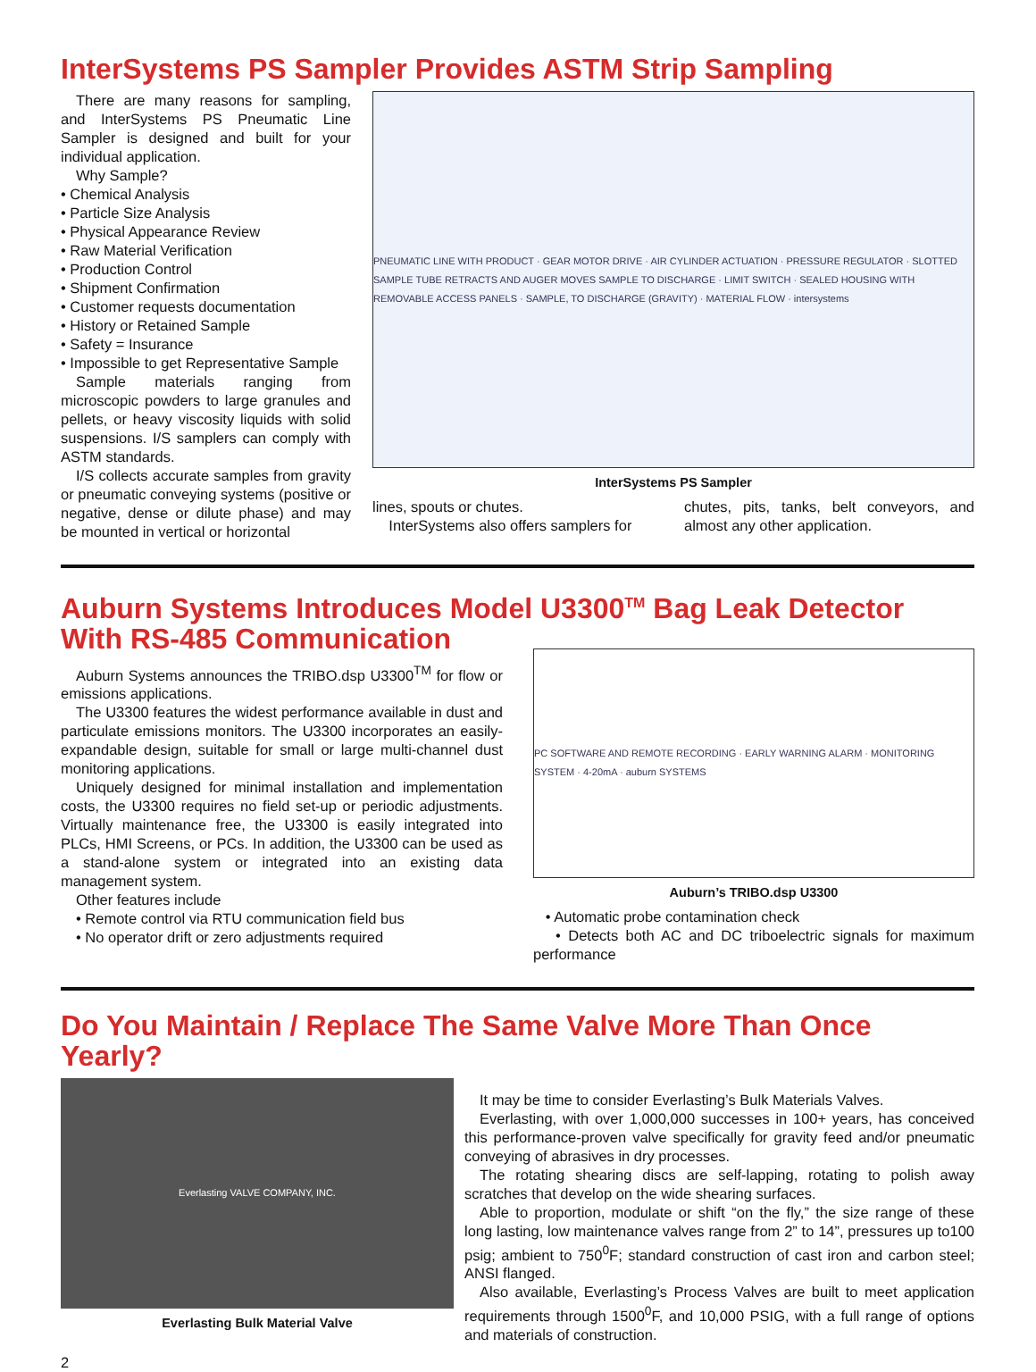InterSystems PS Sampler Provides ASTM Strip Sampling
There are many reasons for sampling, and InterSystems PS Pneumatic Line Sampler is designed and built for your individual application.
Why Sample?
• Chemical Analysis
• Particle Size Analysis
• Physical Appearance Review
• Raw Material Verification
• Production Control
• Shipment Confirmation
• Customer requests documentation
• History or Retained Sample
• Safety = Insurance
• Impossible to get Representative Sample
Sample materials ranging from microscopic powders to large granules and pellets, or heavy viscosity liquids with solid suspensions. I/S samplers can comply with ASTM standards.
I/S collects accurate samples from gravity or pneumatic conveying systems (positive or negative, dense or dilute phase) and may be mounted in vertical or horizontal
PNEUMATIC LINE WITH PRODUCT · GEAR MOTOR DRIVE · AIR CYLINDER ACTUATION · PRESSURE REGULATOR · SLOTTED SAMPLE TUBE RETRACTS AND AUGER MOVES SAMPLE TO DISCHARGE · LIMIT SWITCH · SEALED HOUSING WITH REMOVABLE ACCESS PANELS · SAMPLE, TO DISCHARGE (GRAVITY) · MATERIAL FLOW · intersystems
InterSystems PS Sampler
lines, spouts or chutes.
InterSystems also offers samplers for
chutes, pits, tanks, belt conveyors, and almost any other application.
Auburn Systems Introduces Model U3300<sup>TM</sup> Bag Leak Detector
With RS-485 Communication
Auburn Systems announces the TRIBO.dsp U3300<sup>TM</sup> for flow or emissions applications.
The U3300 features the widest performance available in dust and particulate emissions monitors. The U3300 incorporates an easily-expandable design, suitable for small or large multi-channel dust monitoring applications.
Uniquely designed for minimal installation and implementation costs, the U3300 requires no field set-up or periodic adjustments. Virtually maintenance free, the U3300 is easily integrated into PLCs, HMI Screens, or PCs. In addition, the U3300 can be used as a stand-alone system or integrated into an existing data management system.
Other features include
• Remote control via RTU communication field bus
• No operator drift or zero adjustments required
PC SOFTWARE AND REMOTE RECORDING · EARLY WARNING ALARM · MONITORING SYSTEM · 4-20mA · auburn SYSTEMS
Auburn’s TRIBO.dsp U3300
• Automatic probe contamination check
• Detects both AC and DC triboelectric signals for maximum performance
Do You Maintain / Replace The Same Valve More Than Once Yearly?
Everlasting VALVE COMPANY, INC.
Everlasting Bulk Material Valve
It may be time to consider Everlasting’s Bulk Materials Valves.
Everlasting, with over 1,000,000 successes in 100+ years, has conceived this performance-proven valve specifically for gravity feed and/or pneumatic conveying of abrasives in dry processes.
The rotating shearing discs are self-lapping, rotating to polish away scratches that develop on the wide shearing surfaces.
Able to proportion, modulate or shift “on the fly,” the size range of these long lasting, low maintenance valves range from 2” to 14”, pressures up to100 psig; ambient to 750<sup>0</sup>F; standard construction of cast iron and carbon steel; ANSI flanged.
Also available, Everlasting’s Process Valves are built to meet application requirements through 1500<sup>0</sup>F, and 10,000 PSIG, with a full range of options and materials of construction.
2